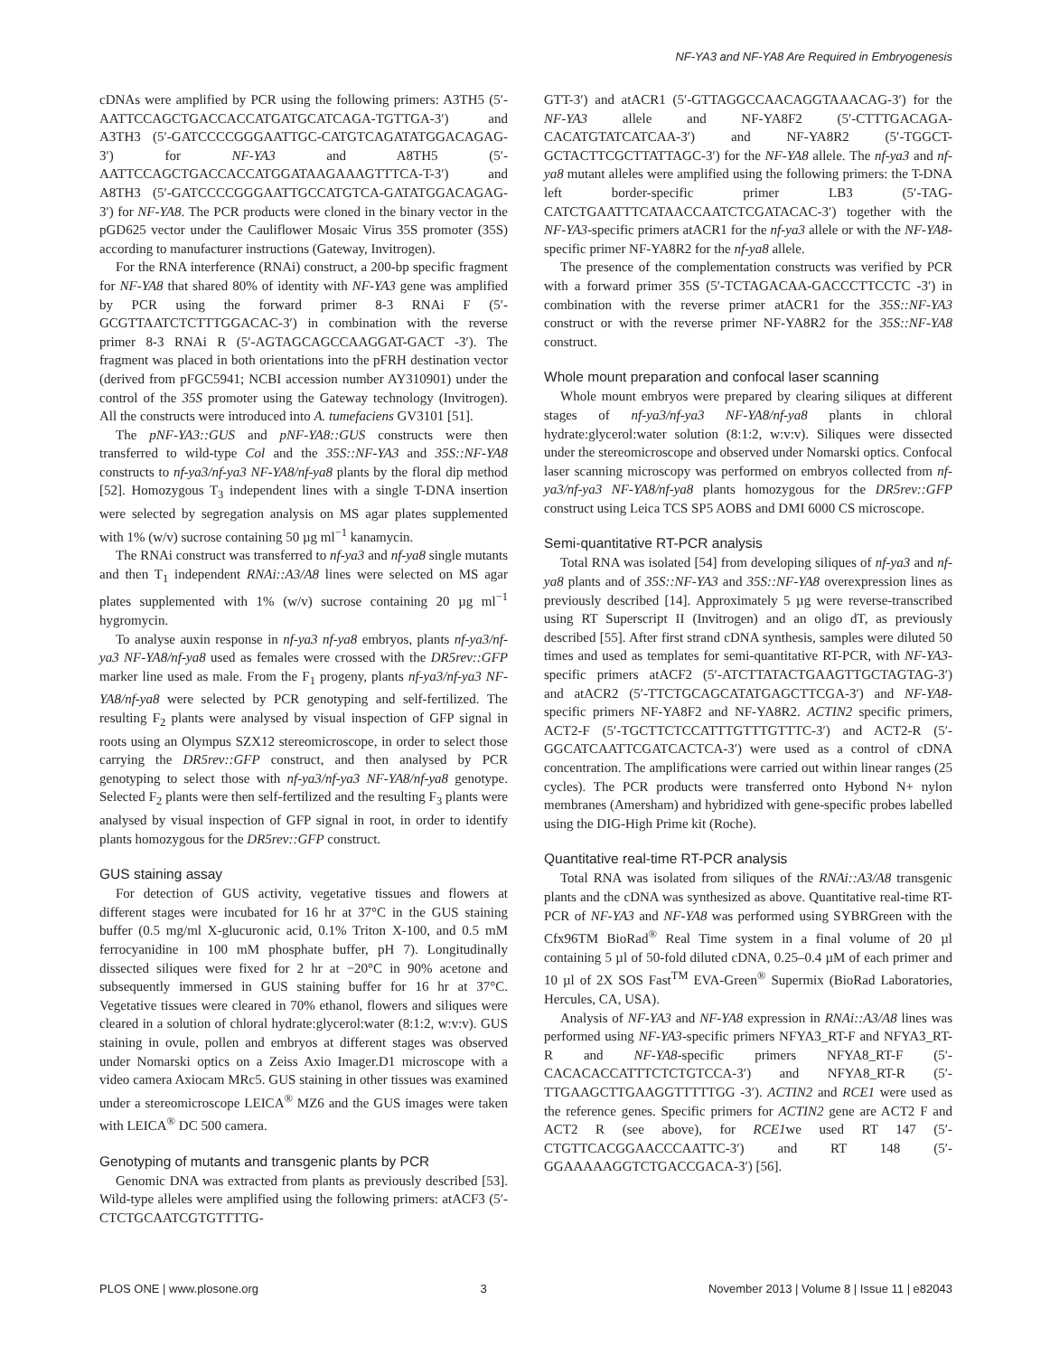NF-YA3 and NF-YA8 Are Required in Embryogenesis
cDNAs were amplified by PCR using the following primers: A3TH5 (5′-AATTCCAGCTGACCACCATGATGCATCAGA-TGTTGA-3′) and A3TH3 (5′-GATCCCCGGGAATTGC-CATGTCAGATATGGACAGAG-3′) for NF-YA3 and A8TH5 (5′-AATTCCAGCTGACCACCATGGATAAGAAAGTTTCA-T-3′) and A8TH3 (5′-GATCCCCGGGAATTGCCATGTCA-GATATGGACAGAG-3′) for NF-YA8. The PCR products were cloned in the binary vector in the pGD625 vector under the Cauliflower Mosaic Virus 35S promoter (35S) according to manufacturer instructions (Gateway, Invitrogen).
For the RNA interference (RNAi) construct, a 200-bp specific fragment for NF-YA8 that shared 80% of identity with NF-YA3 gene was amplified by PCR using the forward primer 8-3 RNAi F (5′-GCGTTAATCTCTTTGGACAC-3′) in combination with the reverse primer 8-3 RNAi R (5′-AGTAGCAGCCAAGGAT-GACT -3′). The fragment was placed in both orientations into the pFRH destination vector (derived from pFGC5941; NCBI accession number AY310901) under the control of the 35S promoter using the Gateway technology (Invitrogen). All the constructs were introduced into A. tumefaciens GV3101 [51].
The pNF-YA3::GUS and pNF-YA8::GUS constructs were then transferred to wild-type Col and the 35S::NF-YA3 and 35S::NF-YA8 constructs to nf-ya3/nf-ya3 NF-YA8/nf-ya8 plants by the floral dip method [52]. Homozygous T<sub>3</sub> independent lines with a single T-DNA insertion were selected by segregation analysis on MS agar plates supplemented with 1% (w/v) sucrose containing 50 µg ml<sup>−1</sup> kanamycin.
The RNAi construct was transferred to nf-ya3 and nf-ya8 single mutants and then T<sub>1</sub> independent RNAi::A3/A8 lines were selected on MS agar plates supplemented with 1% (w/v) sucrose containing 20 µg ml<sup>−1</sup> hygromycin.
To analyse auxin response in nf-ya3 nf-ya8 embryos, plants nf-ya3/nf-ya3 NF-YA8/nf-ya8 used as females were crossed with the DR5rev::GFP marker line used as male. From the F<sub>1</sub> progeny, plants nf-ya3/nf-ya3 NF-YA8/nf-ya8 were selected by PCR genotyping and self-fertilized. The resulting F<sub>2</sub> plants were analysed by visual inspection of GFP signal in roots using an Olympus SZX12 stereomicroscope, in order to select those carrying the DR5rev::GFP construct, and then analysed by PCR genotyping to select those with nf-ya3/nf-ya3 NF-YA8/nf-ya8 genotype. Selected F<sub>2</sub> plants were then self-fertilized and the resulting F<sub>3</sub> plants were analysed by visual inspection of GFP signal in root, in order to identify plants homozygous for the DR5rev::GFP construct.
GUS staining assay
For detection of GUS activity, vegetative tissues and flowers at different stages were incubated for 16 hr at 37°C in the GUS staining buffer (0.5 mg/ml X-glucuronic acid, 0.1% Triton X-100, and 0.5 mM ferrocyanidine in 100 mM phosphate buffer, pH 7). Longitudinally dissected siliques were fixed for 2 hr at −20°C in 90% acetone and subsequently immersed in GUS staining buffer for 16 hr at 37°C. Vegetative tissues were cleared in 70% ethanol, flowers and siliques were cleared in a solution of chloral hydrate:glycerol:water (8:1:2, w:v:v). GUS staining in ovule, pollen and embryos at different stages was observed under Nomarski optics on a Zeiss Axio Imager.D1 microscope with a video camera Axiocam MRc5. GUS staining in other tissues was examined under a stereomicroscope LEICA<sup>®</sup> MZ6 and the GUS images were taken with LEICA<sup>®</sup> DC 500 camera.
Genotyping of mutants and transgenic plants by PCR
Genomic DNA was extracted from plants as previously described [53]. Wild-type alleles were amplified using the following primers: atACF3 (5′-CTCTGCAATCGTGTTTTG-
GTT-3′) and atACR1 (5′-GTTAGGCCAACAGGTAAACAG-3′) for the NF-YA3 allele and NF-YA8F2 (5′-CTTTGACAGA-CACATGTATCATCAA-3′) and NF-YA8R2 (5′-TGGCT-GCTACTTCGCTTATTAGC-3′) for the NF-YA8 allele. The nf-ya3 and nf-ya8 mutant alleles were amplified using the following primers: the T-DNA left border-specific primer LB3 (5′-TAG-CATCTGAATTTCATAACCAATCTCGATACAC-3′) together with the NF-YA3-specific primers atACR1 for the nf-ya3 allele or with the NF-YA8-specific primer NF-YA8R2 for the nf-ya8 allele.
The presence of the complementation constructs was verified by PCR with a forward primer 35S (5′-TCTAGACAA-GACCCTTCCTC -3′) in combination with the reverse primer atACR1 for the 35S::NF-YA3 construct or with the reverse primer NF-YA8R2 for the 35S::NF-YA8 construct.
Whole mount preparation and confocal laser scanning
Whole mount embryos were prepared by clearing siliques at different stages of nf-ya3/nf-ya3 NF-YA8/nf-ya8 plants in chloral hydrate:glycerol:water solution (8:1:2, w:v:v). Siliques were dissected under the stereomicroscope and observed under Nomarski optics. Confocal laser scanning microscopy was performed on embryos collected from nf-ya3/nf-ya3 NF-YA8/nf-ya8 plants homozygous for the DR5rev::GFP construct using Leica TCS SP5 AOBS and DMI 6000 CS microscope.
Semi-quantitative RT-PCR analysis
Total RNA was isolated [54] from developing siliques of nf-ya3 and nf-ya8 plants and of 35S::NF-YA3 and 35S::NF-YA8 overexpression lines as previously described [14]. Approximately 5 µg were reverse-transcribed using RT Superscript II (Invitrogen) and an oligo dT, as previously described [55]. After first strand cDNA synthesis, samples were diluted 50 times and used as templates for semi-quantitative RT-PCR, with NF-YA3-specific primers atACF2 (5′-ATCTTATACTGAAGTTGCTAGTAG-3′) and atACR2 (5′-TTCTGCAGCATATGAGCTTCGA-3′) and NF-YA8-specific primers NF-YA8F2 and NF-YA8R2. ACTIN2 specific primers, ACT2-F (5′-TGCTTCTCCATTTGTTTGTTTC-3′) and ACT2-R (5′-GGCATCAATTCGATCACTCA-3′) were used as a control of cDNA concentration. The amplifications were carried out within linear ranges (25 cycles). The PCR products were transferred onto Hybond N+ nylon membranes (Amersham) and hybridized with gene-specific probes labelled using the DIG-High Prime kit (Roche).
Quantitative real-time RT-PCR analysis
Total RNA was isolated from siliques of the RNAi::A3/A8 transgenic plants and the cDNA was synthesized as above. Quantitative real-time RT-PCR of NF-YA3 and NF-YA8 was performed using SYBRGreen with the Cfx96TM BioRad<sup>®</sup> Real Time system in a final volume of 20 µl containing 5 µl of 50-fold diluted cDNA, 0.25–0.4 µM of each primer and 10 µl of 2X SOS Fast<sup>TM</sup> EVA-Green<sup>®</sup> Supermix (BioRad Laboratories, Hercules, CA, USA).
Analysis of NF-YA3 and NF-YA8 expression in RNAi::A3/A8 lines was performed using NF-YA3-specific primers NFYA3_RT-F and NFYA3_RT-R and NF-YA8-specific primers NFYA8_RT-F (5′-CACACACCATTTCTCTGTCCA-3′) and NFYA8_RT-R (5′- TTGAAGCTTGAAGGTTTTTGG -3′). ACTIN2 and RCE1 were used as the reference genes. Specific primers for ACTIN2 gene are ACT2 F and ACT2 R (see above), for RCE1we used RT 147 (5′-CTGTTCACGGAACCCAATTC-3′) and RT 148 (5′-GGAAAAAGGTCTGACCGACA-3′) [56].
PLOS ONE | www.plosone.org 3 November 2013 | Volume 8 | Issue 11 | e82043